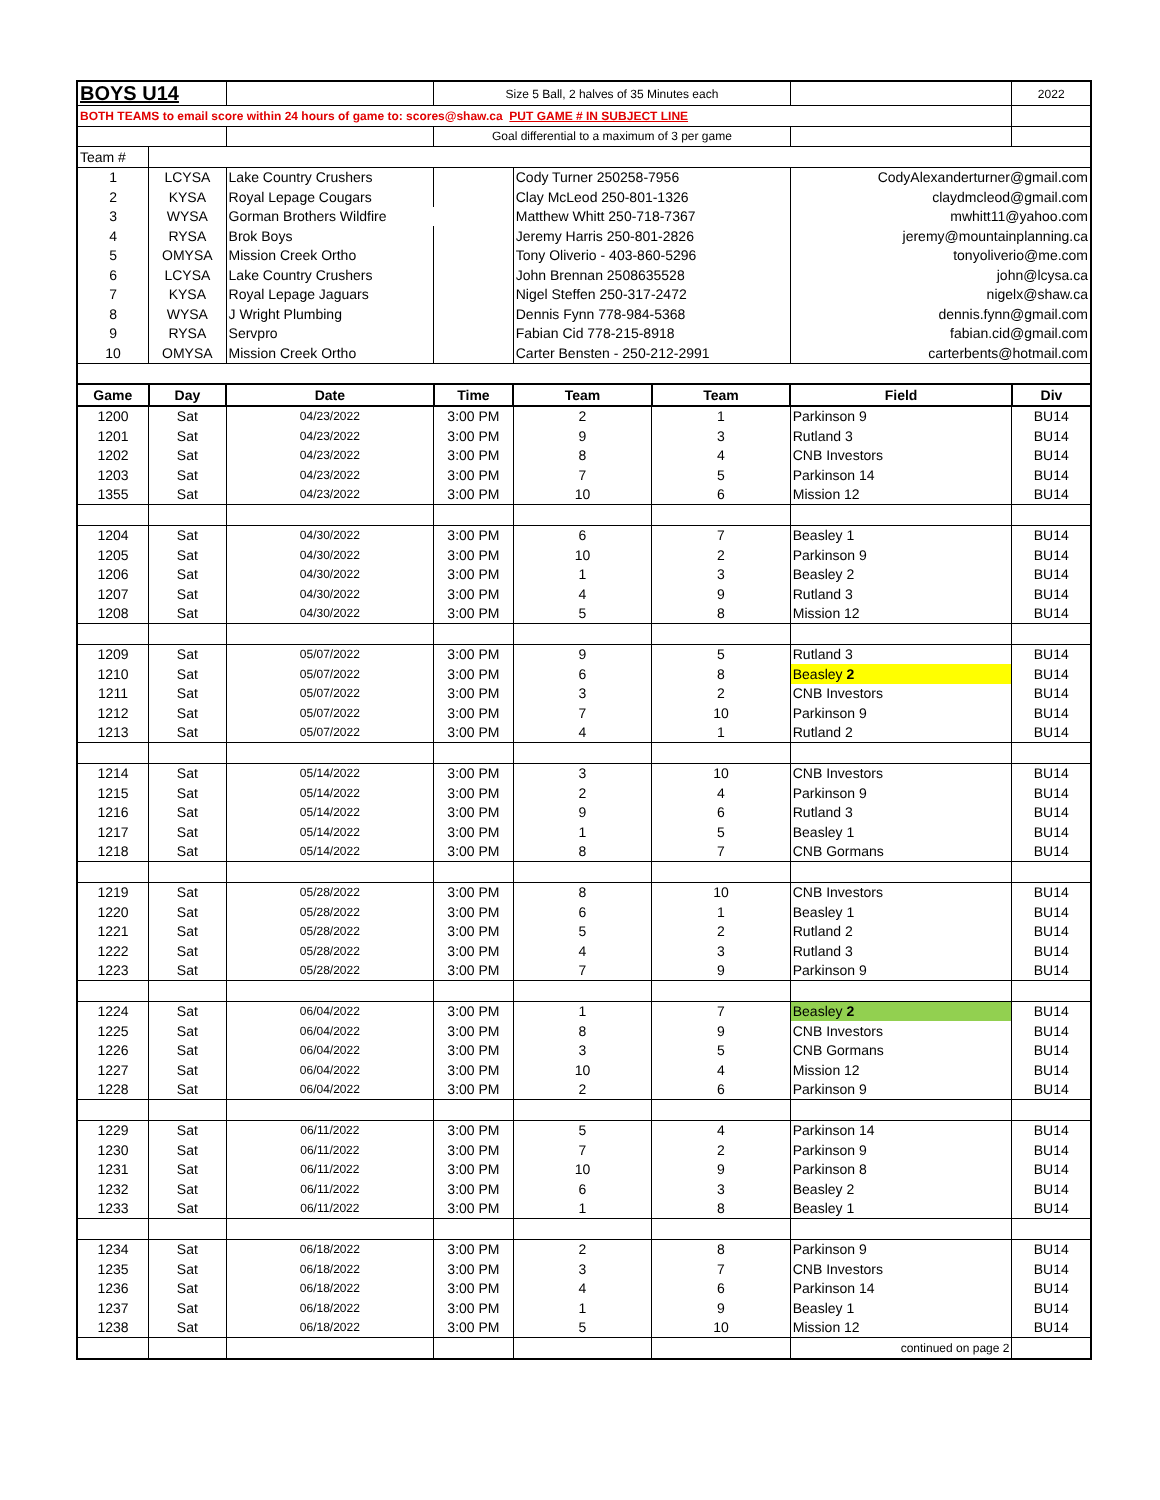| BOYS U14 | | | Size 5 Ball, 2 halves of 35 Minutes each | | | | 2022 |
| BOTH TEAMS to email score within 24 hours of game to: scores@shaw.ca PUT GAME # IN SUBJECT LINE | | | | | | | |
| | | | Goal differential to a maximum of 3 per game | | | | |
| Team # | | | | | | | |
| 1 | LCYSA | Lake Country Crushers | | Cody Turner 250258-7956 | | CodyAlexanderturner@gmail.com | |
| 2 | KYSA | Royal Lepage Cougars | | Clay McLeod 250-801-1326 | | claydmcleod@gmail.com | |
| 3 | WYSA | Gorman Brothers Wildfire | | Matthew Whitt 250-718-7367 | | mwhitt11@yahoo.com | |
| 4 | RYSA | Brok Boys | | Jeremy Harris 250-801-2826 | | jeremy@mountainplanning.ca | |
| 5 | OMYSA | Mission Creek Ortho | | Tony Oliverio - 403-860-5296 | | tonyoliverio@me.com | |
| 6 | LCYSA | Lake Country Crushers | | John Brennan 2508635528 | | john@lcysa.ca | |
| 7 | KYSA | Royal Lepage Jaguars | | Nigel Steffen 250-317-2472 | | nigelx@shaw.ca | |
| 8 | WYSA | J Wright Plumbing | | Dennis Fynn 778-984-5368 | | dennis.fynn@gmail.com | |
| 9 | RYSA | Servpro | | Fabian Cid 778-215-8918 | | fabian.cid@gmail.com | |
| 10 | OMYSA | Mission Creek Ortho | | Carter Bensten - 250-212-2991 | | carterbents@hotmail.com | |
| Game | Day | Date | Time | Team | Team | Field | Div |
| 1200 | Sat | 04/23/2022 | 3:00 PM | 2 | 1 | Parkinson 9 | BU14 |
| 1201 | Sat | 04/23/2022 | 3:00 PM | 9 | 3 | Rutland 3 | BU14 |
| 1202 | Sat | 04/23/2022 | 3:00 PM | 8 | 4 | CNB Investors | BU14 |
| 1203 | Sat | 04/23/2022 | 3:00 PM | 7 | 5 | Parkinson 14 | BU14 |
| 1355 | Sat | 04/23/2022 | 3:00 PM | 10 | 6 | Mission 12 | BU14 |
| 1204 | Sat | 04/30/2022 | 3:00 PM | 6 | 7 | Beasley 1 | BU14 |
| 1205 | Sat | 04/30/2022 | 3:00 PM | 10 | 2 | Parkinson 9 | BU14 |
| 1206 | Sat | 04/30/2022 | 3:00 PM | 1 | 3 | Beasley 2 | BU14 |
| 1207 | Sat | 04/30/2022 | 3:00 PM | 4 | 9 | Rutland 3 | BU14 |
| 1208 | Sat | 04/30/2022 | 3:00 PM | 5 | 8 | Mission 12 | BU14 |
| 1209 | Sat | 05/07/2022 | 3:00 PM | 9 | 5 | Rutland 3 | BU14 |
| 1210 | Sat | 05/07/2022 | 3:00 PM | 6 | 8 | Beasley 2 | BU14 |
| 1211 | Sat | 05/07/2022 | 3:00 PM | 3 | 2 | CNB Investors | BU14 |
| 1212 | Sat | 05/07/2022 | 3:00 PM | 7 | 10 | Parkinson 9 | BU14 |
| 1213 | Sat | 05/07/2022 | 3:00 PM | 4 | 1 | Rutland 2 | BU14 |
| 1214 | Sat | 05/14/2022 | 3:00 PM | 3 | 10 | CNB Investors | BU14 |
| 1215 | Sat | 05/14/2022 | 3:00 PM | 2 | 4 | Parkinson 9 | BU14 |
| 1216 | Sat | 05/14/2022 | 3:00 PM | 9 | 6 | Rutland 3 | BU14 |
| 1217 | Sat | 05/14/2022 | 3:00 PM | 1 | 5 | Beasley 1 | BU14 |
| 1218 | Sat | 05/14/2022 | 3:00 PM | 8 | 7 | CNB Gormans | BU14 |
| 1219 | Sat | 05/28/2022 | 3:00 PM | 8 | 10 | CNB Investors | BU14 |
| 1220 | Sat | 05/28/2022 | 3:00 PM | 6 | 1 | Beasley 1 | BU14 |
| 1221 | Sat | 05/28/2022 | 3:00 PM | 5 | 2 | Rutland 2 | BU14 |
| 1222 | Sat | 05/28/2022 | 3:00 PM | 4 | 3 | Rutland 3 | BU14 |
| 1223 | Sat | 05/28/2022 | 3:00 PM | 7 | 9 | Parkinson 9 | BU14 |
| 1224 | Sat | 06/04/2022 | 3:00 PM | 1 | 7 | Beasley 2 | BU14 |
| 1225 | Sat | 06/04/2022 | 3:00 PM | 8 | 9 | CNB Investors | BU14 |
| 1226 | Sat | 06/04/2022 | 3:00 PM | 3 | 5 | CNB Gormans | BU14 |
| 1227 | Sat | 06/04/2022 | 3:00 PM | 10 | 4 | Mission 12 | BU14 |
| 1228 | Sat | 06/04/2022 | 3:00 PM | 2 | 6 | Parkinson 9 | BU14 |
| 1229 | Sat | 06/11/2022 | 3:00 PM | 5 | 4 | Parkinson 14 | BU14 |
| 1230 | Sat | 06/11/2022 | 3:00 PM | 7 | 2 | Parkinson 9 | BU14 |
| 1231 | Sat | 06/11/2022 | 3:00 PM | 10 | 9 | Parkinson 8 | BU14 |
| 1232 | Sat | 06/11/2022 | 3:00 PM | 6 | 3 | Beasley 2 | BU14 |
| 1233 | Sat | 06/11/2022 | 3:00 PM | 1 | 8 | Beasley 1 | BU14 |
| 1234 | Sat | 06/18/2022 | 3:00 PM | 2 | 8 | Parkinson 9 | BU14 |
| 1235 | Sat | 06/18/2022 | 3:00 PM | 3 | 7 | CNB Investors | BU14 |
| 1236 | Sat | 06/18/2022 | 3:00 PM | 4 | 6 | Parkinson 14 | BU14 |
| 1237 | Sat | 06/18/2022 | 3:00 PM | 1 | 9 | Beasley 1 | BU14 |
| 1238 | Sat | 06/18/2022 | 3:00 PM | 5 | 10 | Mission 12 | BU14 |
| | | | | | | continued on page 2 | |